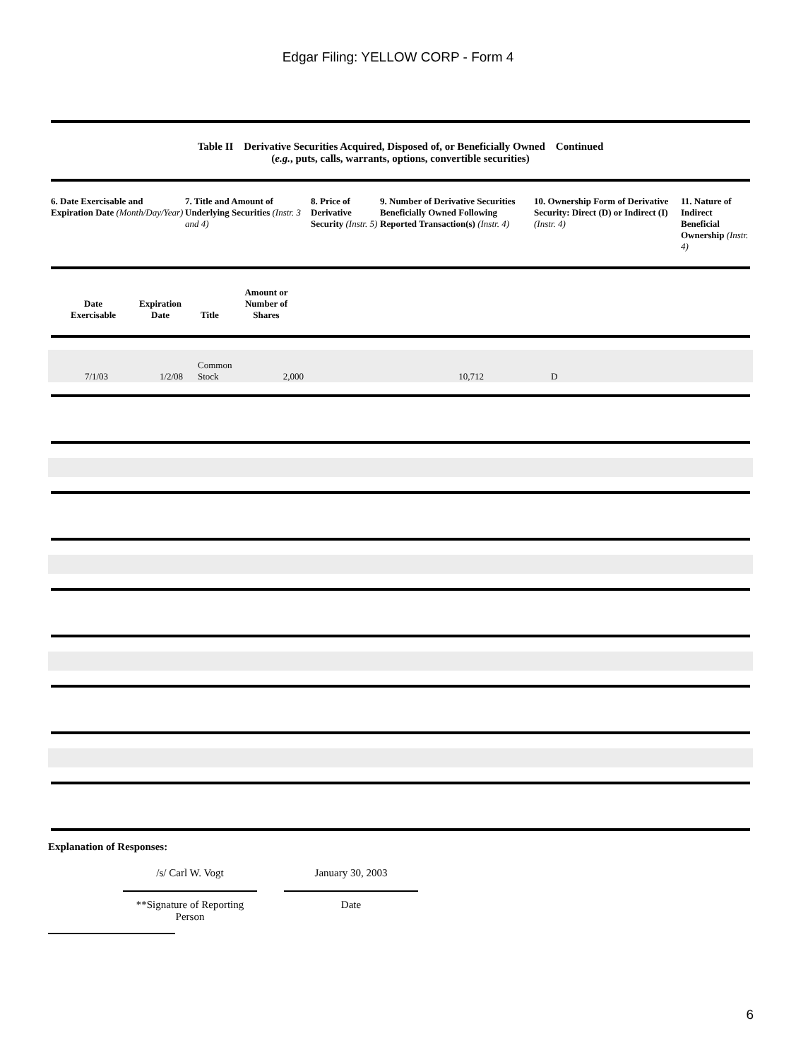Edgar Filing: YELLOW CORP - Form 4
Table II Derivative Securities Acquired, Disposed of, or Beneficially Owned Continued
(e.g., puts, calls, warrants, options, convertible securities)
| 6. Date Exercisable and Expiration Date (Month/Day/Year) | 7. Title and Amount of Underlying Securities (Instr. 3 and 4) | 8. Price of Derivative Security (Instr. 5) | 9. Number of Derivative Securities Beneficially Owned Following Reported Transaction(s) (Instr. 4) | 10. Ownership Form of Derivative Security: Direct (D) or Indirect (I) (Instr. 4) | 11. Nature of Indirect Beneficial Ownership (Instr. 4) |
| --- | --- | --- | --- | --- | --- |
| Date Exercisable | Expiration Date | Title | Amount or Number of Shares | |
| --- | --- | --- | --- | --- |
| 7/1/03 | 1/2/08 | Common Stock | 2,000 | 10,712 | D |
Explanation of Responses:
/s/ Carl W. Vogt
**Signature of Reporting Person
January 30, 2003
Date
6